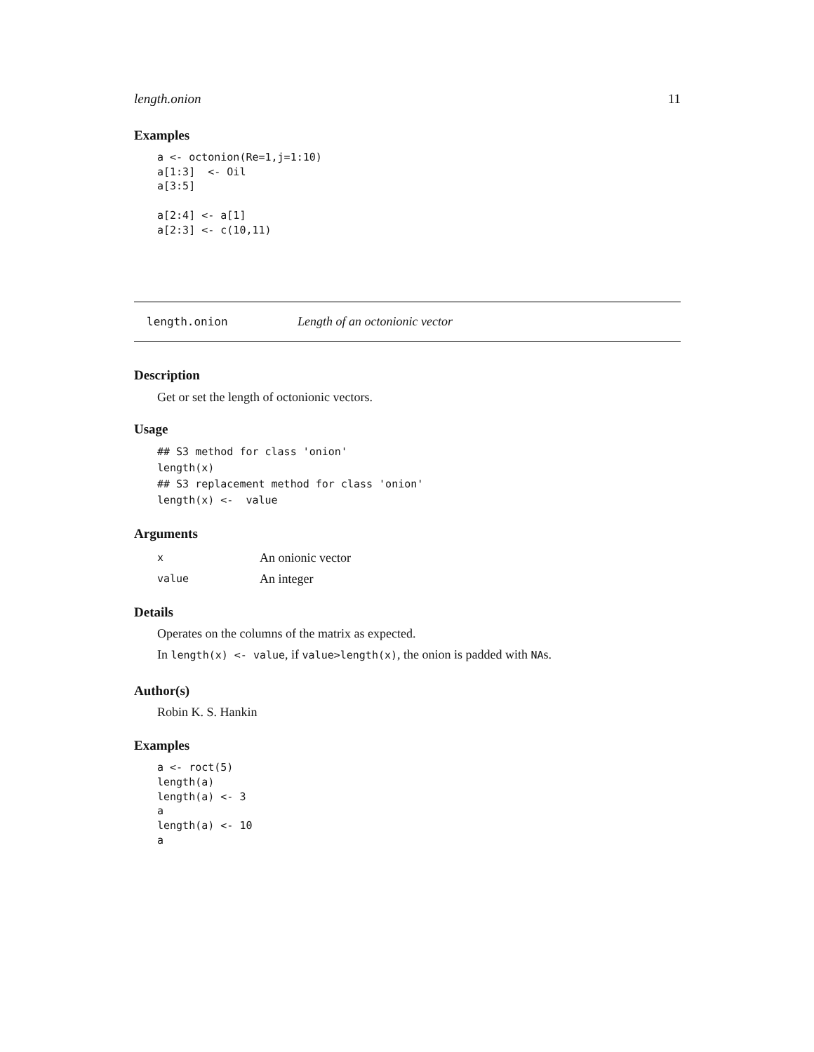length.onion 11
Examples
a <- octonion(Re=1,j=1:10)
a[1:3]  <- Oil
a[3:5]

a[2:4] <- a[1]
a[2:3] <- c(10,11)
length.onion Length of an octonionic vector
Description
Get or set the length of octonionic vectors.
Usage
## S3 method for class 'onion'
length(x)
## S3 replacement method for class 'onion'
length(x) <-  value
Arguments
| x | An onionic vector |
| value | An integer |
Details
Operates on the columns of the matrix as expected.
In length(x) <- value, if value>length(x), the onion is padded with NAs.
Author(s)
Robin K. S. Hankin
Examples
a <- roct(5)
length(a)
length(a) <- 3
a
length(a) <- 10
a